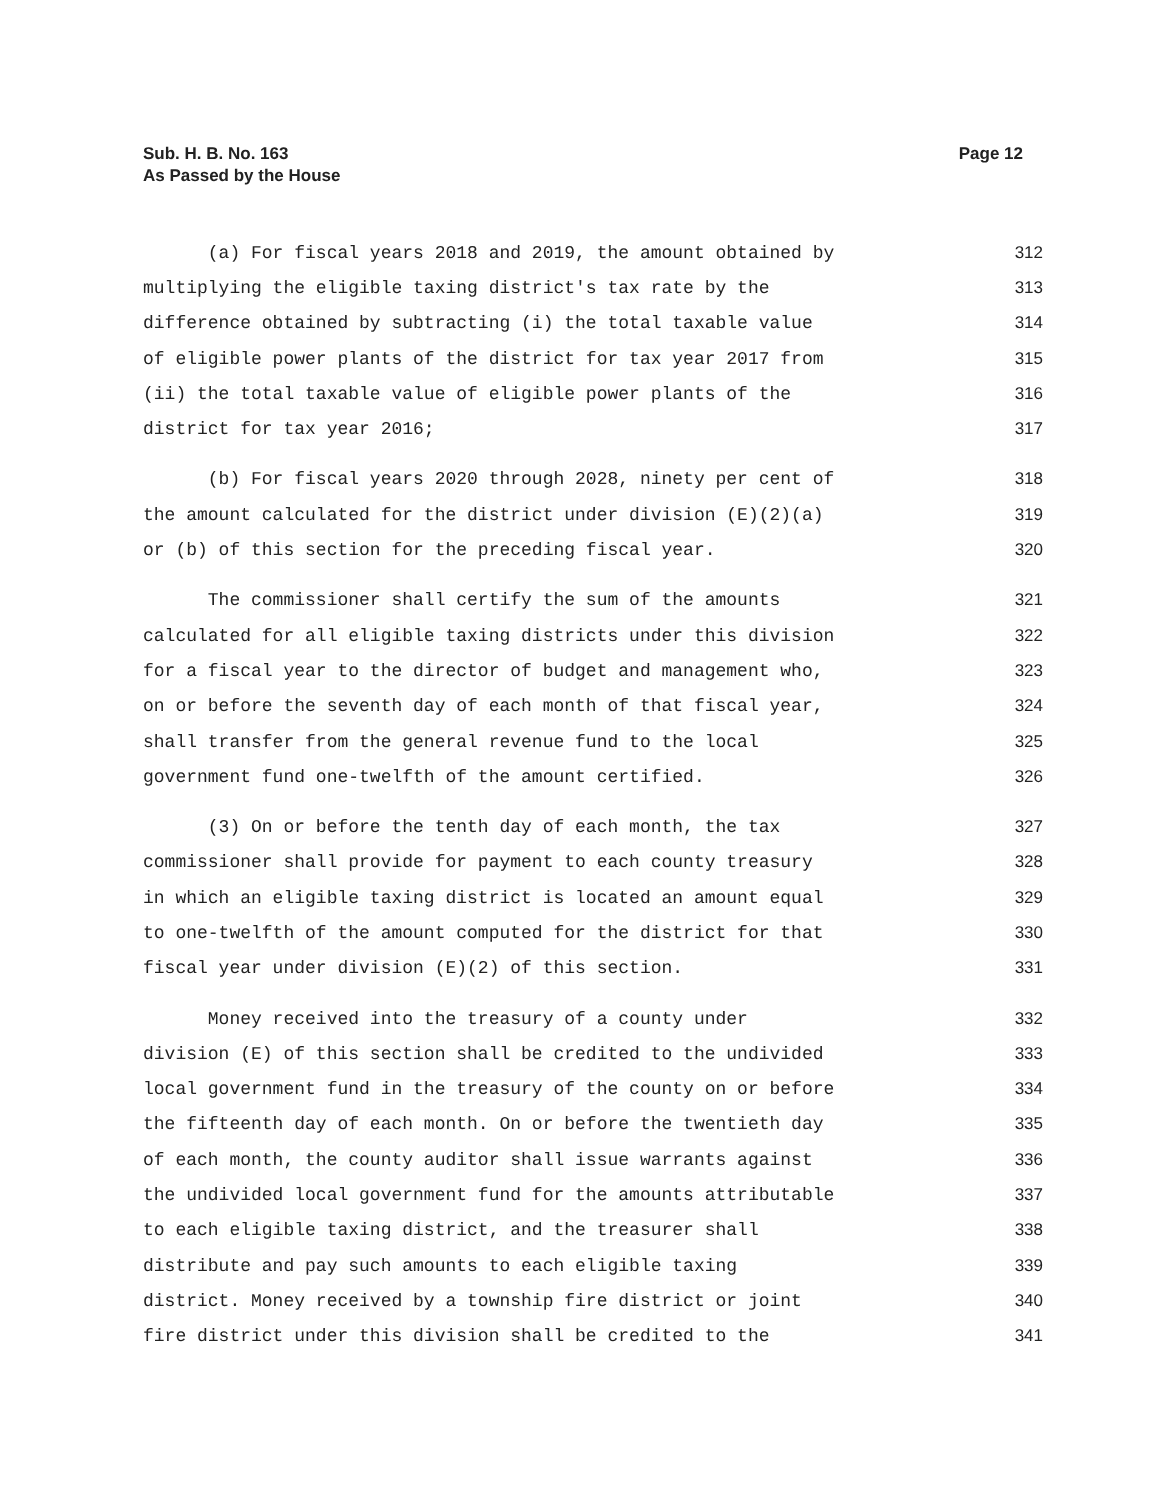Sub. H. B. No. 163
As Passed by the House
Page 12
(a) For fiscal years 2018 and 2019, the amount obtained by 312
multiplying the eligible taxing district's tax rate by the 313
difference obtained by subtracting (i) the total taxable value 314
of eligible power plants of the district for tax year 2017 from 315
(ii) the total taxable value of eligible power plants of the 316
district for tax year 2016; 317
(b) For fiscal years 2020 through 2028, ninety per cent of 318
the amount calculated for the district under division (E)(2)(a) 319
or (b) of this section for the preceding fiscal year. 320
The commissioner shall certify the sum of the amounts 321
calculated for all eligible taxing districts under this division 322
for a fiscal year to the director of budget and management who, 323
on or before the seventh day of each month of that fiscal year, 324
shall transfer from the general revenue fund to the local 325
government fund one-twelfth of the amount certified. 326
(3) On or before the tenth day of each month, the tax 327
commissioner shall provide for payment to each county treasury 328
in which an eligible taxing district is located an amount equal 329
to one-twelfth of the amount computed for the district for that 330
fiscal year under division (E)(2) of this section. 331
Money received into the treasury of a county under 332
division (E) of this section shall be credited to the undivided 333
local government fund in the treasury of the county on or before 334
the fifteenth day of each month. On or before the twentieth day 335
of each month, the county auditor shall issue warrants against 336
the undivided local government fund for the amounts attributable 337
to each eligible taxing district, and the treasurer shall 338
distribute and pay such amounts to each eligible taxing 339
district. Money received by a township fire district or joint 340
fire district under this division shall be credited to the 341